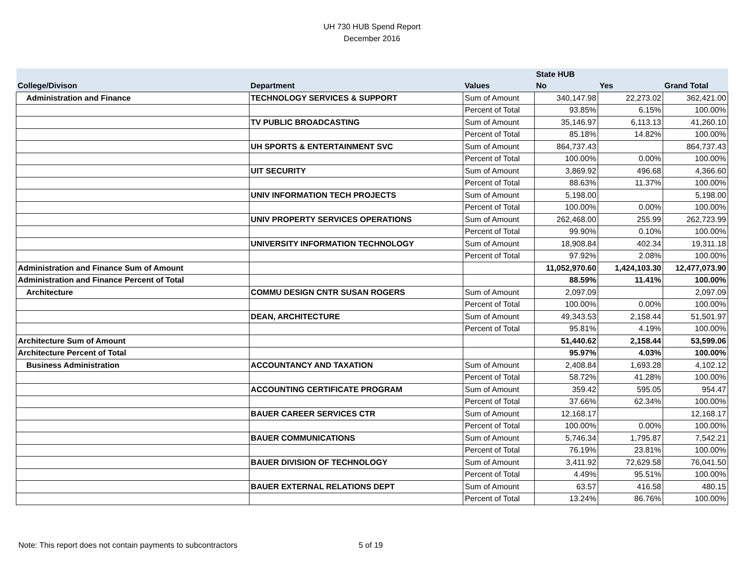UH 730 HUB Spend Report
December 2016
| | | | State HUB | | |
| --- | --- | --- | --- | --- | --- |
| College/Divison | Department | Values | No | Yes | Grand Total |
| Administration and Finance | TECHNOLOGY SERVICES & SUPPORT | Sum of Amount | 340,147.98 | 22,273.02 | 362,421.00 |
| | | Percent of Total | 93.85% | 6.15% | 100.00% |
| | TV PUBLIC BROADCASTING | Sum of Amount | 35,146.97 | 6,113.13 | 41,260.10 |
| | | Percent of Total | 85.18% | 14.82% | 100.00% |
| | UH SPORTS & ENTERTAINMENT SVC | Sum of Amount | 864,737.43 | | 864,737.43 |
| | | Percent of Total | 100.00% | 0.00% | 100.00% |
| | UIT SECURITY | Sum of Amount | 3,869.92 | 496.68 | 4,366.60 |
| | | Percent of Total | 88.63% | 11.37% | 100.00% |
| | UNIV INFORMATION TECH PROJECTS | Sum of Amount | 5,198.00 | | 5,198.00 |
| | | Percent of Total | 100.00% | 0.00% | 100.00% |
| | UNIV PROPERTY SERVICES OPERATIONS | Sum of Amount | 262,468.00 | 255.99 | 262,723.99 |
| | | Percent of Total | 99.90% | 0.10% | 100.00% |
| | UNIVERSITY INFORMATION TECHNOLOGY | Sum of Amount | 18,908.84 | 402.34 | 19,311.18 |
| | | Percent of Total | 97.92% | 2.08% | 100.00% |
| Administration and Finance Sum of Amount | | | 11,052,970.60 | 1,424,103.30 | 12,477,073.90 |
| Administration and Finance Percent of Total | | | 88.59% | 11.41% | 100.00% |
| Architecture | COMMU DESIGN CNTR SUSAN ROGERS | Sum of Amount | 2,097.09 | | 2,097.09 |
| | | Percent of Total | 100.00% | 0.00% | 100.00% |
| | DEAN, ARCHITECTURE | Sum of Amount | 49,343.53 | 2,158.44 | 51,501.97 |
| | | Percent of Total | 95.81% | 4.19% | 100.00% |
| Architecture Sum of Amount | | | 51,440.62 | 2,158.44 | 53,599.06 |
| Architecture Percent of Total | | | 95.97% | 4.03% | 100.00% |
| Business Administration | ACCOUNTANCY AND TAXATION | Sum of Amount | 2,408.84 | 1,693.28 | 4,102.12 |
| | | Percent of Total | 58.72% | 41.28% | 100.00% |
| | ACCOUNTING CERTIFICATE PROGRAM | Sum of Amount | 359.42 | 595.05 | 954.47 |
| | | Percent of Total | 37.66% | 62.34% | 100.00% |
| | BAUER CAREER SERVICES CTR | Sum of Amount | 12,168.17 | | 12,168.17 |
| | | Percent of Total | 100.00% | 0.00% | 100.00% |
| | BAUER COMMUNICATIONS | Sum of Amount | 5,746.34 | 1,795.87 | 7,542.21 |
| | | Percent of Total | 76.19% | 23.81% | 100.00% |
| | BAUER DIVISION OF TECHNOLOGY | Sum of Amount | 3,411.92 | 72,629.58 | 76,041.50 |
| | | Percent of Total | 4.49% | 95.51% | 100.00% |
| | BAUER EXTERNAL RELATIONS DEPT | Sum of Amount | 63.57 | 416.58 | 480.15 |
| | | Percent of Total | 13.24% | 86.76% | 100.00% |
Note: This report does not contain payments to subcontractors 5 of 19